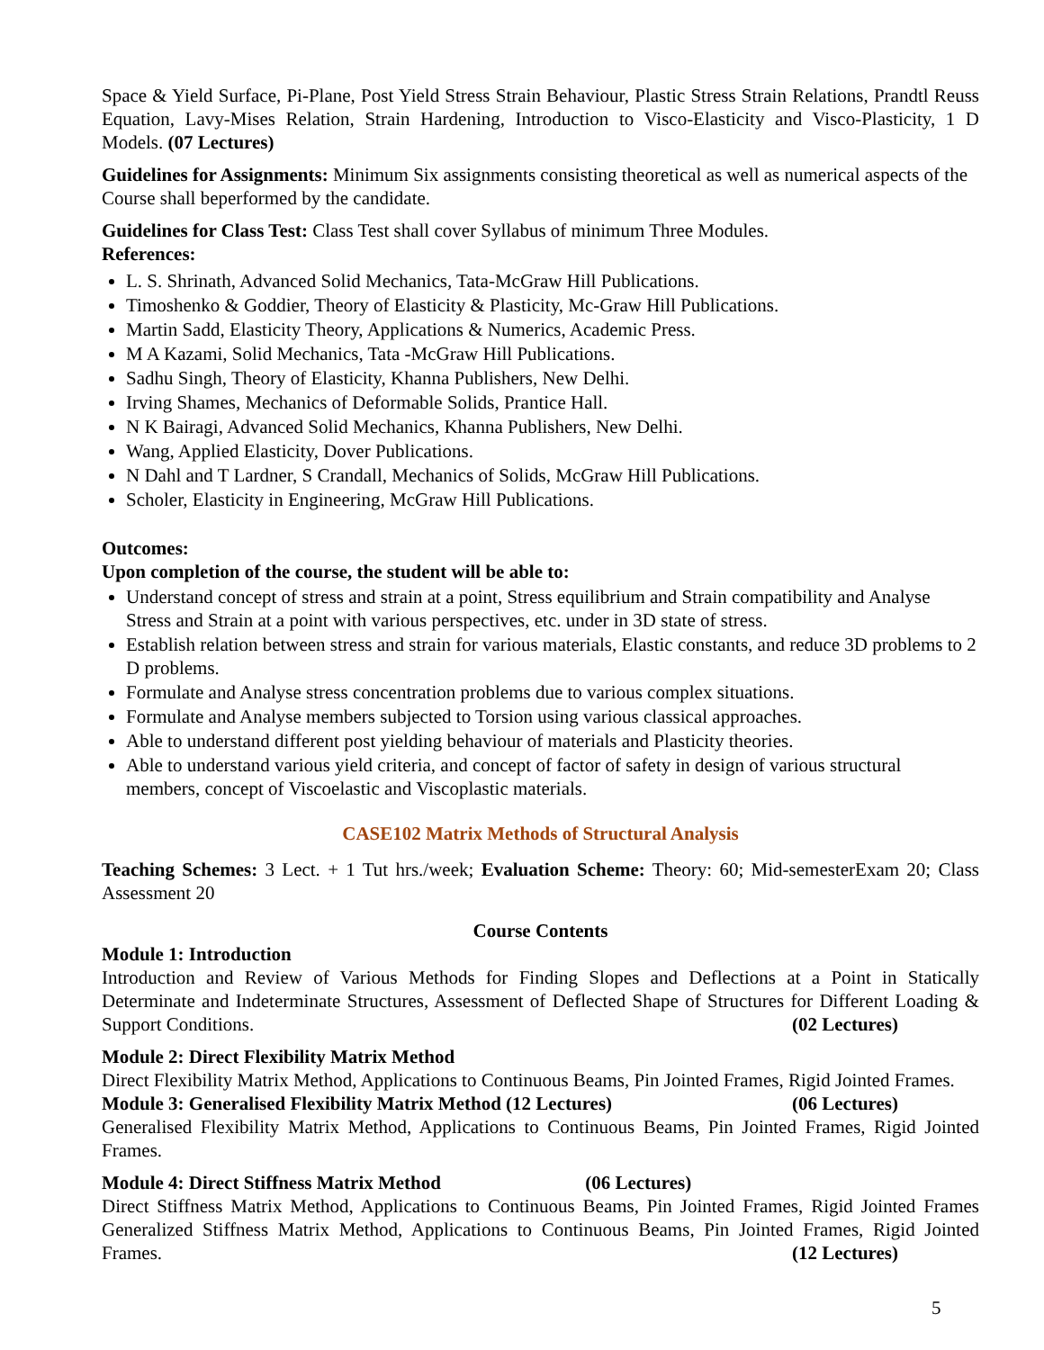Space & Yield Surface, Pi-Plane, Post Yield Stress Strain Behaviour, Plastic Stress Strain Relations, Prandtl Reuss Equation, Lavy-Mises Relation, Strain Hardening, Introduction to Visco-Elasticity and Visco-Plasticity, 1 D Models. (07 Lectures)
Guidelines for Assignments: Minimum Six assignments consisting theoretical as well as numerical aspects of the Course shall beperformed by the candidate.
Guidelines for Class Test: Class Test shall cover Syllabus of minimum Three Modules.
References:
L. S. Shrinath, Advanced Solid Mechanics, Tata-McGraw Hill Publications.
Timoshenko & Goddier, Theory of Elasticity & Plasticity, Mc-Graw Hill Publications.
Martin Sadd, Elasticity Theory, Applications & Numerics, Academic Press.
M A Kazami, Solid Mechanics, Tata -McGraw Hill Publications.
Sadhu Singh, Theory of Elasticity, Khanna Publishers, New Delhi.
Irving Shames, Mechanics of Deformable Solids, Prantice Hall.
N K Bairagi, Advanced Solid Mechanics, Khanna Publishers, New Delhi.
Wang, Applied Elasticity, Dover Publications.
N Dahl and T Lardner, S Crandall, Mechanics of Solids, McGraw Hill Publications.
Scholer, Elasticity in Engineering, McGraw Hill Publications.
Outcomes:
Upon completion of the course, the student will be able to:
Understand concept of stress and strain at a point, Stress equilibrium and Strain compatibility and Analyse Stress and Strain at a point with various perspectives, etc. under in 3D state of stress.
Establish relation between stress and strain for various materials, Elastic constants, and reduce 3D problems to 2 D problems.
Formulate and Analyse stress concentration problems due to various complex situations.
Formulate and Analyse members subjected to Torsion using various classical approaches.
Able to understand different post yielding behaviour of materials and Plasticity theories.
Able to understand various yield criteria, and concept of factor of safety in design of various structural members, concept of Viscoelastic and Viscoplastic materials.
CASE102 Matrix Methods of Structural Analysis
Teaching Schemes: 3 Lect. + 1 Tut hrs./week; Evaluation Scheme: Theory: 60; Mid-semesterExam 20; Class Assessment 20
Course Contents
Module 1: Introduction
Introduction and Review of Various Methods for Finding Slopes and Deflections at a Point in Statically Determinate and Indeterminate Structures, Assessment of Deflected Shape of Structures for Different Loading & Support Conditions. (02 Lectures)
Module 2: Direct Flexibility Matrix Method
Direct Flexibility Matrix Method, Applications to Continuous Beams, Pin Jointed Frames, Rigid Jointed Frames. (06 Lectures)
Module 3: Generalised Flexibility Matrix Method (12 Lectures)
Generalised Flexibility Matrix Method, Applications to Continuous Beams, Pin Jointed Frames, Rigid Jointed Frames.
Module 4: Direct Stiffness Matrix Method (06 Lectures)
Direct Stiffness Matrix Method, Applications to Continuous Beams, Pin Jointed Frames, Rigid Jointed Frames Generalized Stiffness Matrix Method, Applications to Continuous Beams, Pin Jointed Frames, Rigid Jointed Frames. (12 Lectures)
5